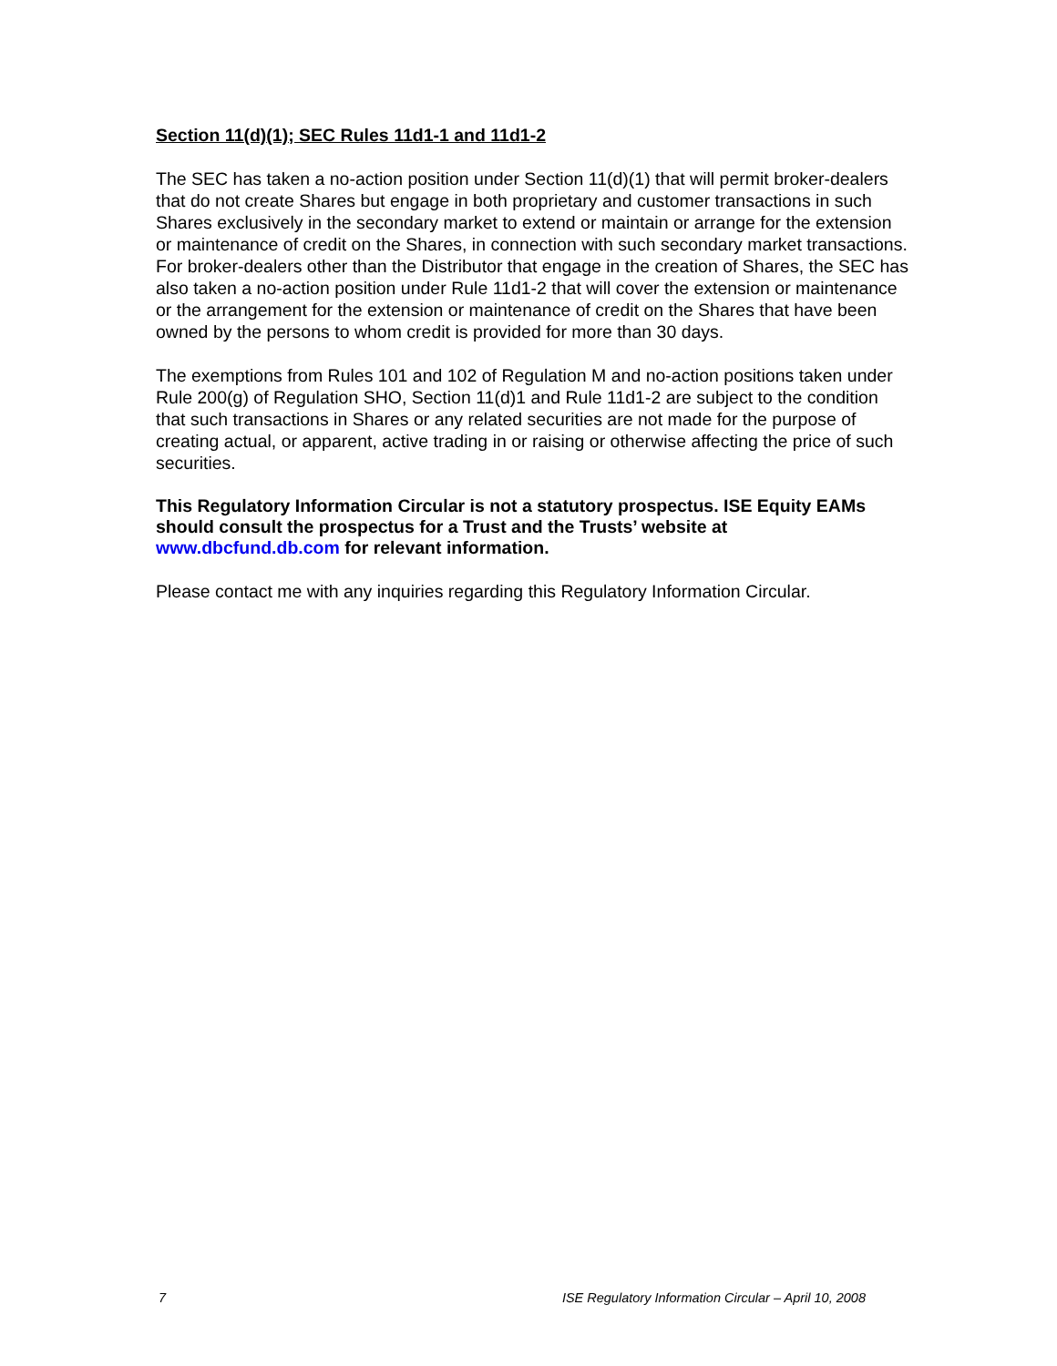Section 11(d)(1); SEC Rules 11d1-1 and 11d1-2
The SEC has taken a no-action position under Section 11(d)(1) that will permit broker-dealers that do not create Shares but engage in both proprietary and customer transactions in such Shares exclusively in the secondary market to extend or maintain or arrange for the extension or maintenance of credit on the Shares, in connection with such secondary market transactions. For broker-dealers other than the Distributor that engage in the creation of Shares, the SEC has also taken a no-action position under Rule 11d1-2 that will cover the extension or maintenance or the arrangement for the extension or maintenance of credit on the Shares that have been owned by the persons to whom credit is provided for more than 30 days.
The exemptions from Rules 101 and 102 of Regulation M and no-action positions taken under Rule 200(g) of Regulation SHO, Section 11(d)1 and Rule 11d1-2 are subject to the condition that such transactions in Shares or any related securities are not made for the purpose of creating actual, or apparent, active trading in or raising or otherwise affecting the price of such securities.
This Regulatory Information Circular is not a statutory prospectus. ISE Equity EAMs should consult the prospectus for a Trust and the Trusts’ website at www.dbcfund.db.com for relevant information.
Please contact me with any inquiries regarding this Regulatory Information Circular.
7 ISE Regulatory Information Circular – April 10, 2008